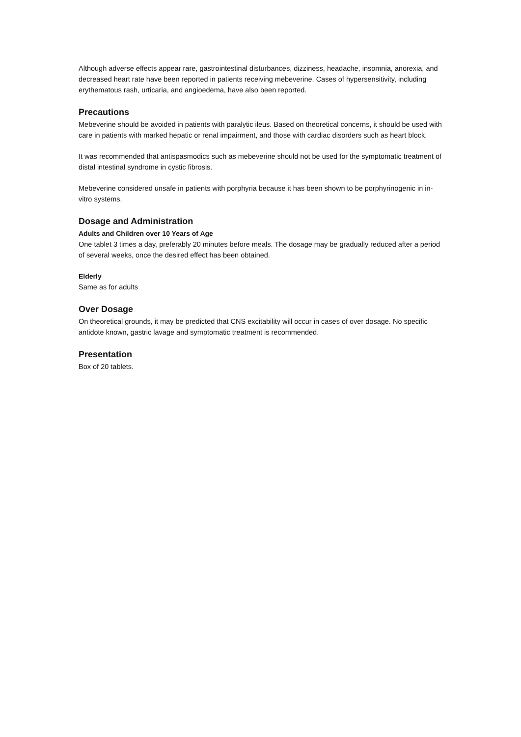Although adverse effects appear rare, gastrointestinal disturbances, dizziness, headache, insomnia, anorexia, and decreased heart rate have been reported in patients receiving mebeverine. Cases of hypersensitivity, including erythematous rash, urticaria, and angioedema, have also been reported.
Precautions
Mebeverine should be avoided in patients with paralytic ileus. Based on theoretical concerns, it should be used with care in patients with marked hepatic or renal impairment, and those with cardiac disorders such as heart block.
It was recommended that antispasmodics such as mebeverine should not be used for the symptomatic treatment of distal intestinal syndrome in cystic fibrosis.
Mebeverine considered unsafe in patients with porphyria because it has been shown to be porphyrinogenic in in-vitro systems.
Dosage and Administration
Adults and Children over 10 Years of Age
One tablet 3 times a day, preferably 20 minutes before meals. The dosage may be gradually reduced after a period of several weeks, once the desired effect has been obtained.
Elderly
Same as for adults
Over Dosage
On theoretical grounds, it may be predicted that CNS excitability will occur in cases of over dosage. No specific antidote known, gastric lavage and symptomatic treatment is recommended.
Presentation
Box of 20 tablets.